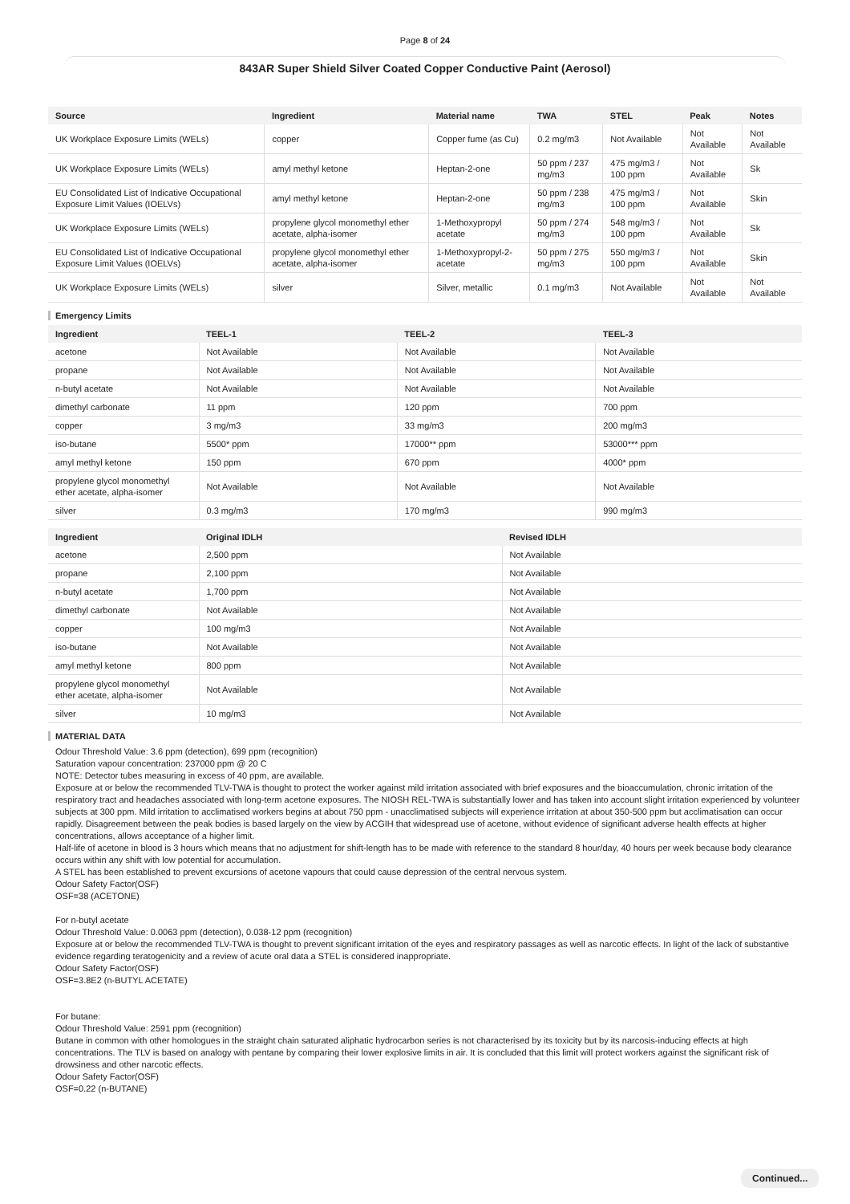Page 8 of 24
843AR Super Shield Silver Coated Copper Conductive Paint (Aerosol)
| Source | Ingredient | Material name | TWA | STEL | Peak | Notes |
| --- | --- | --- | --- | --- | --- | --- |
| UK Workplace Exposure Limits (WELs) | copper | Copper fume (as Cu) | 0.2 mg/m3 | Not Available | Not Available | Not Available |
| UK Workplace Exposure Limits (WELs) | amyl methyl ketone | Heptan-2-one | 50 ppm / 237 mg/m3 | 475 mg/m3 / 100 ppm | Not Available | Sk |
| EU Consolidated List of Indicative Occupational Exposure Limit Values (IOELVs) | amyl methyl ketone | Heptan-2-one | 50 ppm / 238 mg/m3 | 475 mg/m3 / 100 ppm | Not Available | Skin |
| UK Workplace Exposure Limits (WELs) | propylene glycol monomethyl ether acetate, alpha-isomer | 1-Methoxypropyl acetate | 50 ppm / 274 mg/m3 | 548 mg/m3 / 100 ppm | Not Available | Sk |
| EU Consolidated List of Indicative Occupational Exposure Limit Values (IOELVs) | propylene glycol monomethyl ether acetate, alpha-isomer | 1-Methoxypropyl-2-acetate | 50 ppm / 275 mg/m3 | 550 mg/m3 / 100 ppm | Not Available | Skin |
| UK Workplace Exposure Limits (WELs) | silver | Silver, metallic | 0.1 mg/m3 | Not Available | Not Available | Not Available |
Emergency Limits
| Ingredient | TEEL-1 | TEEL-2 | TEEL-3 |
| --- | --- | --- | --- |
| acetone | Not Available | Not Available | Not Available |
| propane | Not Available | Not Available | Not Available |
| n-butyl acetate | Not Available | Not Available | Not Available |
| dimethyl carbonate | 11 ppm | 120 ppm | 700 ppm |
| copper | 3 mg/m3 | 33 mg/m3 | 200 mg/m3 |
| iso-butane | 5500* ppm | 17000** ppm | 53000*** ppm |
| amyl methyl ketone | 150 ppm | 670 ppm | 4000* ppm |
| propylene glycol monomethyl ether acetate, alpha-isomer | Not Available | Not Available | Not Available |
| silver | 0.3 mg/m3 | 170 mg/m3 | 990 mg/m3 |
| Ingredient | Original IDLH | Revised IDLH |
| --- | --- | --- |
| acetone | 2,500 ppm | Not Available |
| propane | 2,100 ppm | Not Available |
| n-butyl acetate | 1,700 ppm | Not Available |
| dimethyl carbonate | Not Available | Not Available |
| copper | 100 mg/m3 | Not Available |
| iso-butane | Not Available | Not Available |
| amyl methyl ketone | 800 ppm | Not Available |
| propylene glycol monomethyl ether acetate, alpha-isomer | Not Available | Not Available |
| silver | 10 mg/m3 | Not Available |
MATERIAL DATA
Odour Threshold Value: 3.6 ppm (detection), 699 ppm (recognition)
Saturation vapour concentration: 237000 ppm @ 20 C
NOTE: Detector tubes measuring in excess of 40 ppm, are available.
Exposure at or below the recommended TLV-TWA is thought to protect the worker against mild irritation associated with brief exposures and the bioaccumulation, chronic irritation of the respiratory tract and headaches associated with long-term acetone exposures. The NIOSH REL-TWA is substantially lower and has taken into account slight irritation experienced by volunteer subjects at 300 ppm. Mild irritation to acclimatised workers begins at about 750 ppm - unacclimatised subjects will experience irritation at about 350-500 ppm but acclimatisation can occur rapidly. Disagreement between the peak bodies is based largely on the view by ACGIH that widespread use of acetone, without evidence of significant adverse health effects at higher concentrations, allows acceptance of a higher limit.
Half-life of acetone in blood is 3 hours which means that no adjustment for shift-length has to be made with reference to the standard 8 hour/day, 40 hours per week because body clearance occurs within any shift with low potential for accumulation.
A STEL has been established to prevent excursions of acetone vapours that could cause depression of the central nervous system.
Odour Safety Factor(OSF)
OSF=38 (ACETONE)
For n-butyl acetate
Odour Threshold Value: 0.0063 ppm (detection), 0.038-12 ppm (recognition)
Exposure at or below the recommended TLV-TWA is thought to prevent significant irritation of the eyes and respiratory passages as well as narcotic effects. In light of the lack of substantive evidence regarding teratogenicity and a review of acute oral data a STEL is considered inappropriate.
Odour Safety Factor(OSF)
OSF=3.8E2 (n-BUTYL ACETATE)
For butane:
Odour Threshold Value: 2591 ppm (recognition)
Butane in common with other homologues in the straight chain saturated aliphatic hydrocarbon series is not characterised by its toxicity but by its narcosis-inducing effects at high concentrations. The TLV is based on analogy with pentane by comparing their lower explosive limits in air. It is concluded that this limit will protect workers against the significant risk of drowsiness and other narcotic effects.
Odour Safety Factor(OSF)
OSF=0.22 (n-BUTANE)
Continued...